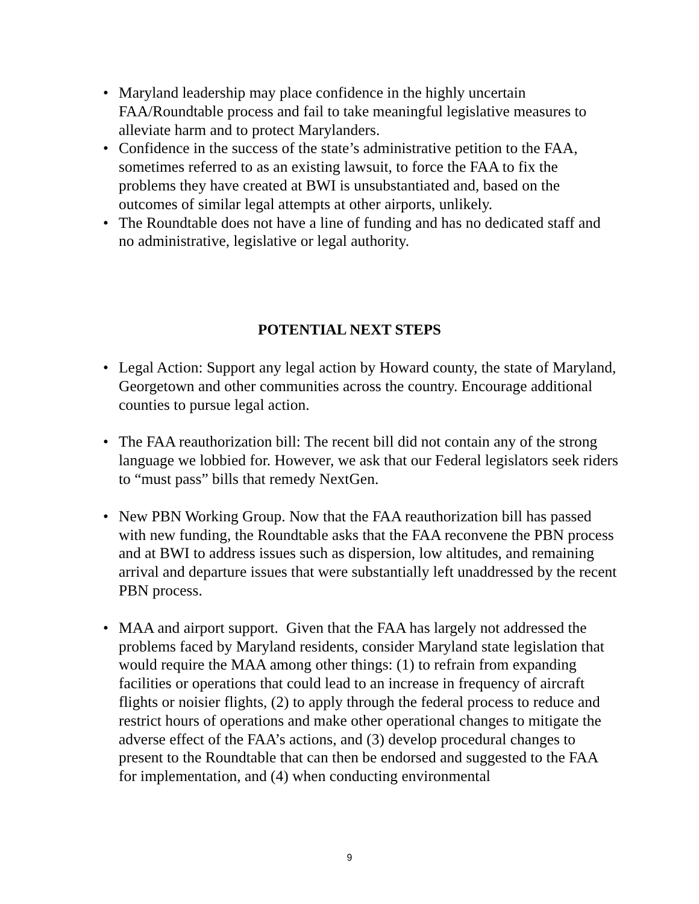• Maryland leadership may place confidence in the highly uncertain FAA/Roundtable process and fail to take meaningful legislative measures to alleviate harm and to protect Marylanders.
• Confidence in the success of the state’s administrative petition to the FAA, sometimes referred to as an existing lawsuit, to force the FAA to fix the problems they have created at BWI is unsubstantiated and, based on the outcomes of similar legal attempts at other airports, unlikely.
• The Roundtable does not have a line of funding and has no dedicated staff and no administrative, legislative or legal authority.
POTENTIAL NEXT STEPS
• Legal Action: Support any legal action by Howard county, the state of Maryland, Georgetown and other communities across the country. Encourage additional counties to pursue legal action.
• The FAA reauthorization bill: The recent bill did not contain any of the strong language we lobbied for. However, we ask that our Federal legislators seek riders to “must pass” bills that remedy NextGen.
• New PBN Working Group. Now that the FAA reauthorization bill has passed with new funding, the Roundtable asks that the FAA reconvene the PBN process and at BWI to address issues such as dispersion, low altitudes, and remaining arrival and departure issues that were substantially left unaddressed by the recent PBN process.
• MAA and airport support. Given that the FAA has largely not addressed the problems faced by Maryland residents, consider Maryland state legislation that would require the MAA among other things: (1) to refrain from expanding facilities or operations that could lead to an increase in frequency of aircraft flights or noisier flights, (2) to apply through the federal process to reduce and restrict hours of operations and make other operational changes to mitigate the adverse effect of the FAA’s actions, and (3) develop procedural changes to present to the Roundtable that can then be endorsed and suggested to the FAA for implementation, and (4) when conducting environmental
9